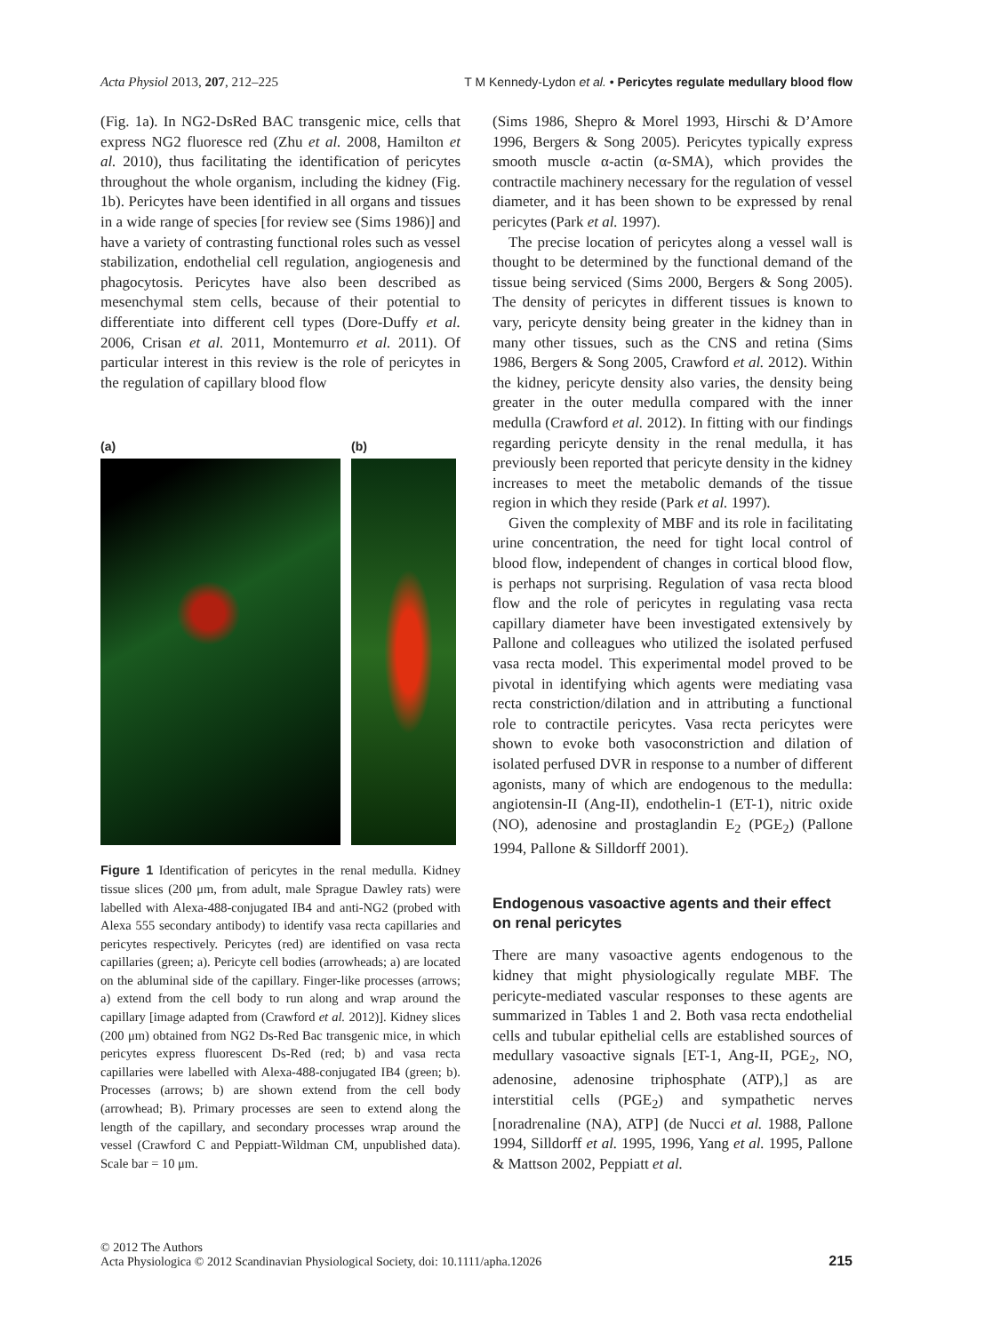Acta Physiol 2013, 207, 212–225 T M Kennedy-Lydon et al. • Pericytes regulate medullary blood flow
(Fig. 1a). In NG2-DsRed BAC transgenic mice, cells that express NG2 fluoresce red (Zhu et al. 2008, Hamilton et al. 2010), thus facilitating the identification of pericytes throughout the whole organism, including the kidney (Fig. 1b). Pericytes have been identified in all organs and tissues in a wide range of species [for review see (Sims 1986)] and have a variety of contrasting functional roles such as vessel stabilization, endothelial cell regulation, angiogenesis and phagocytosis. Pericytes have also been described as mesenchymal stem cells, because of their potential to differentiate into different cell types (Dore-Duffy et al. 2006, Crisan et al. 2011, Montemurro et al. 2011). Of particular interest in this review is the role of pericytes in the regulation of capillary blood flow
(a) (b)
Figure 1 Identification of pericytes in the renal medulla. Kidney tissue slices (200 μm, from adult, male Sprague Dawley rats) were labelled with Alexa-488-conjugated IB4 and anti-NG2 (probed with Alexa 555 secondary antibody) to identify vasa recta capillaries and pericytes respectively. Pericytes (red) are identified on vasa recta capillaries (green; a). Pericyte cell bodies (arrowheads; a) are located on the abluminal side of the capillary. Finger-like processes (arrows; a) extend from the cell body to run along and wrap around the capillary [image adapted from (Crawford et al. 2012)]. Kidney slices (200 μm) obtained from NG2 Ds-Red Bac transgenic mice, in which pericytes express fluorescent Ds-Red (red; b) and vasa recta capillaries were labelled with Alexa-488-conjugated IB4 (green; b). Processes (arrows; b) are shown extend from the cell body (arrowhead; B). Primary processes are seen to extend along the length of the capillary, and secondary processes wrap around the vessel (Crawford C and Peppiatt-Wildman CM, unpublished data). Scale bar = 10 μm.
(Sims 1986, Shepro & Morel 1993, Hirschi & D’Amore 1996, Bergers & Song 2005). Pericytes typically express smooth muscle α-actin (α-SMA), which provides the contractile machinery necessary for the regulation of vessel diameter, and it has been shown to be expressed by renal pericytes (Park et al. 1997).
The precise location of pericytes along a vessel wall is thought to be determined by the functional demand of the tissue being serviced (Sims 2000, Bergers & Song 2005). The density of pericytes in different tissues is known to vary, pericyte density being greater in the kidney than in many other tissues, such as the CNS and retina (Sims 1986, Bergers & Song 2005, Crawford et al. 2012). Within the kidney, pericyte density also varies, the density being greater in the outer medulla compared with the inner medulla (Crawford et al. 2012). In fitting with our findings regarding pericyte density in the renal medulla, it has previously been reported that pericyte density in the kidney increases to meet the metabolic demands of the tissue region in which they reside (Park et al. 1997).
Given the complexity of MBF and its role in facilitating urine concentration, the need for tight local control of blood flow, independent of changes in cortical blood flow, is perhaps not surprising. Regulation of vasa recta blood flow and the role of pericytes in regulating vasa recta capillary diameter have been investigated extensively by Pallone and colleagues who utilized the isolated perfused vasa recta model. This experimental model proved to be pivotal in identifying which agents were mediating vasa recta constriction/dilation and in attributing a functional role to contractile pericytes. Vasa recta pericytes were shown to evoke both vasoconstriction and dilation of isolated perfused DVR in response to a number of different agonists, many of which are endogenous to the medulla: angiotensin-II (Ang-II), endothelin-1 (ET-1), nitric oxide (NO), adenosine and prostaglandin E<sub>2</sub> (PGE<sub>2</sub>) (Pallone 1994, Pallone & Silldorff 2001).
Endogenous vasoactive agents and their effect on renal pericytes
There are many vasoactive agents endogenous to the kidney that might physiologically regulate MBF. The pericyte-mediated vascular responses to these agents are summarized in Tables 1 and 2. Both vasa recta endothelial cells and tubular epithelial cells are established sources of medullary vasoactive signals [ET-1, Ang-II, PGE<sub>2</sub>, NO, adenosine, adenosine triphosphate (ATP),] as are interstitial cells (PGE<sub>2</sub>) and sympathetic nerves [noradrenaline (NA), ATP] (de Nucci et al. 1988, Pallone 1994, Silldorff et al. 1995, 1996, Yang et al. 1995, Pallone & Mattson 2002, Peppiatt et al.
© 2012 The Authors
Acta Physiologica © 2012 Scandinavian Physiological Society, doi: 10.1111/apha.12026 215